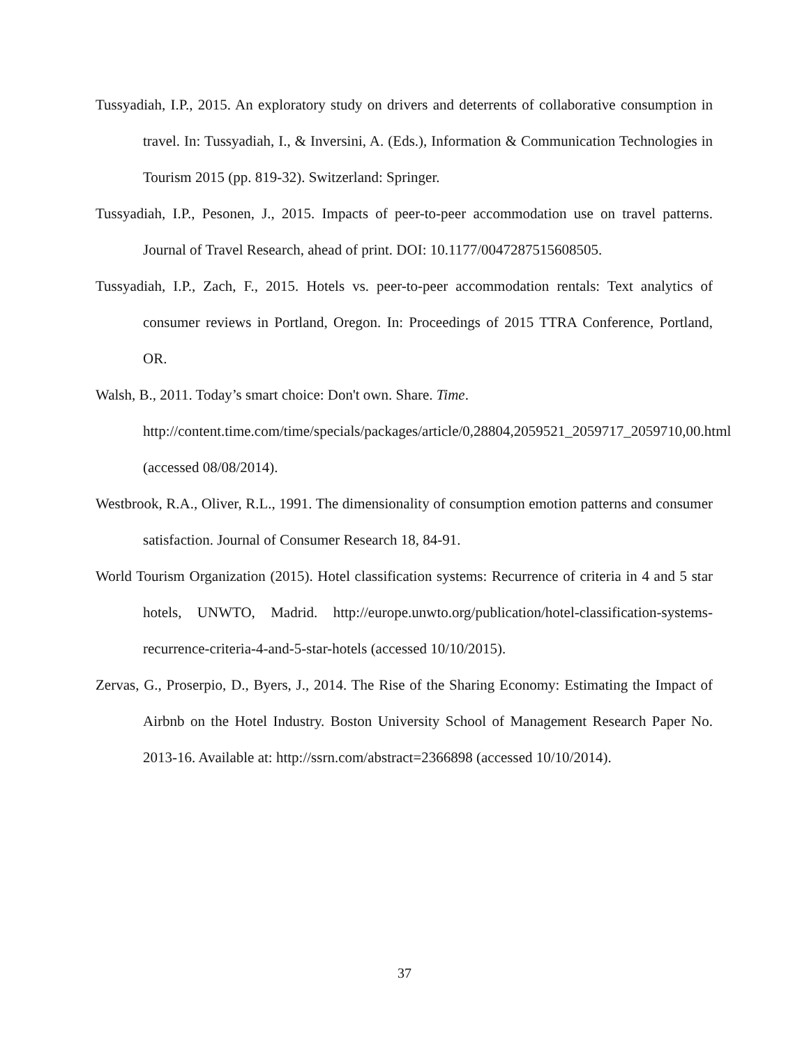Tussyadiah, I.P., 2015. An exploratory study on drivers and deterrents of collaborative consumption in travel. In: Tussyadiah, I., & Inversini, A. (Eds.), Information & Communication Technologies in Tourism 2015 (pp. 819-32). Switzerland: Springer.
Tussyadiah, I.P., Pesonen, J., 2015. Impacts of peer-to-peer accommodation use on travel patterns. Journal of Travel Research, ahead of print. DOI: 10.1177/0047287515608505.
Tussyadiah, I.P., Zach, F., 2015. Hotels vs. peer-to-peer accommodation rentals: Text analytics of consumer reviews in Portland, Oregon. In: Proceedings of 2015 TTRA Conference, Portland, OR.
Walsh, B., 2011. Today’s smart choice: Don't own. Share. Time. http://content.time.com/time/specials/packages/article/0,28804,2059521_2059717_2059710,00.html (accessed 08/08/2014).
Westbrook, R.A., Oliver, R.L., 1991. The dimensionality of consumption emotion patterns and consumer satisfaction. Journal of Consumer Research 18, 84-91.
World Tourism Organization (2015). Hotel classification systems: Recurrence of criteria in 4 and 5 star hotels, UNWTO, Madrid. http://europe.unwto.org/publication/hotel-classification-systems-recurrence-criteria-4-and-5-star-hotels (accessed 10/10/2015).
Zervas, G., Proserpio, D., Byers, J., 2014. The Rise of the Sharing Economy: Estimating the Impact of Airbnb on the Hotel Industry. Boston University School of Management Research Paper No. 2013-16. Available at: http://ssrn.com/abstract=2366898 (accessed 10/10/2014).
37